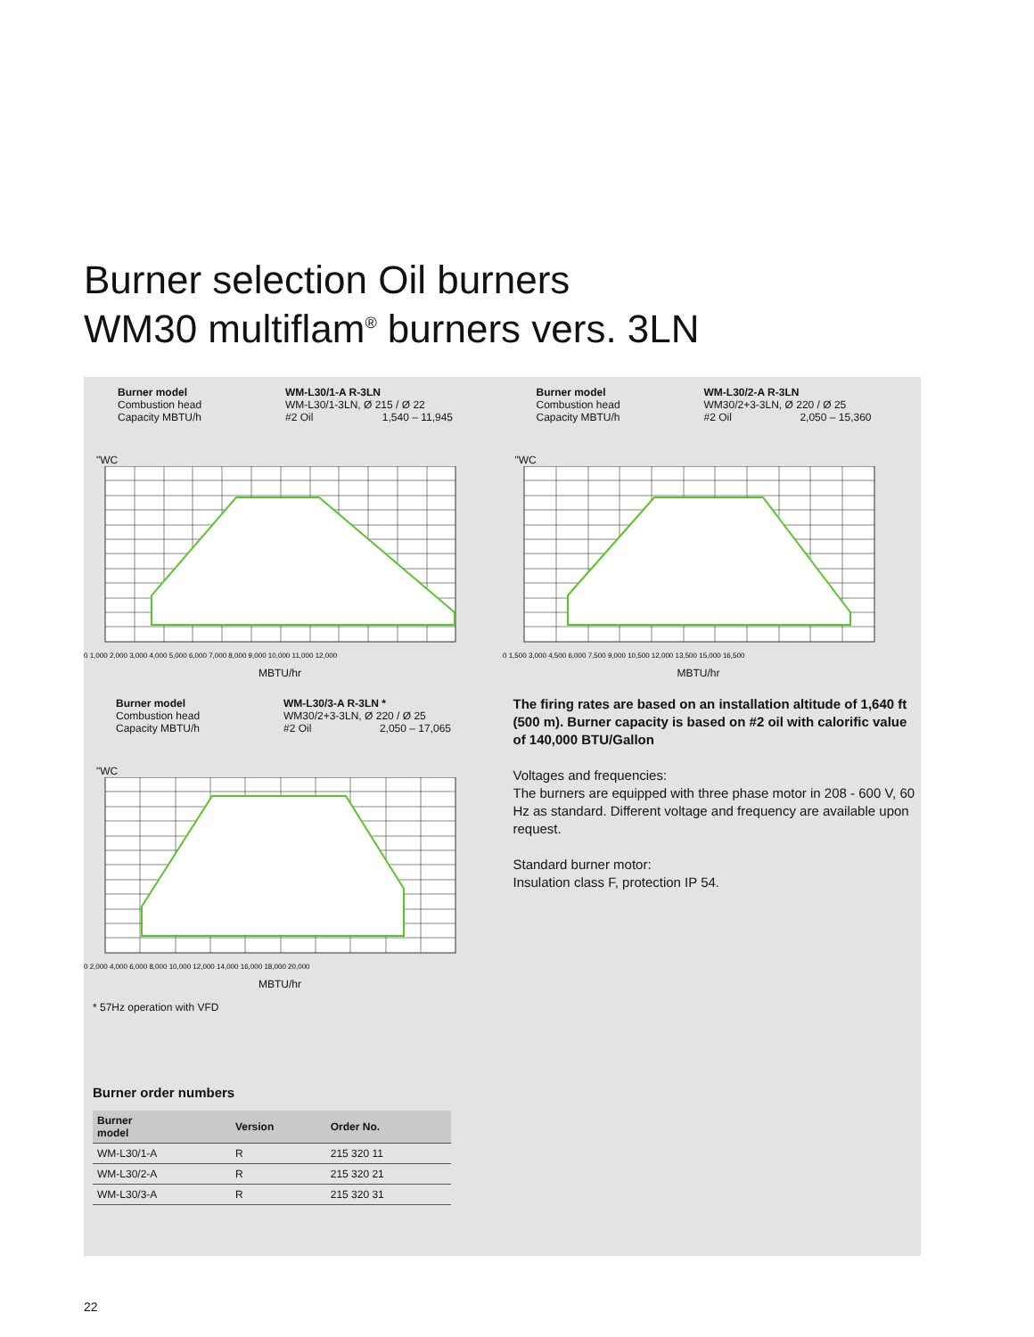Burner selection Oil burners
WM30 multiflam<sup>®</sup> burners vers. 3LN
Burner model
Combustion head
Capacity MBTU/h
WM-L30/1-A R-3LN
WM-L30/1-3LN, Ø 215 / Ø 22
#2 Oil 1,540 – 11,945
"WC
0 1,000 2,000 3,000 4,000 5,000 6,000 7,000 8,000 9,000 10,000 11,000 12,000
MBTU/hr
Burner model
Combustion head
Capacity MBTU/h
WM-L30/3-A R-3LN *
WM30/2+3-3LN, Ø 220 / Ø 25
#2 Oil 2,050 – 17,065
"WC
0 2,000 4,000 6,000 8,000 10,000 12,000 14,000 16,000 18,000 20,000
MBTU/hr
* 57Hz operation with VFD
Burner order numbers
| Burner model | Version | Order No. |
| --- | --- | --- |
| WM-L30/1-A | R | 215 320 11 |
| WM-L30/2-A | R | 215 320 21 |
| WM-L30/3-A | R | 215 320 31 |
Burner model
Combustion head
Capacity MBTU/h
WM-L30/2-A R-3LN
WM30/2+3-3LN, Ø 220 / Ø 25
#2 Oil 2,050 – 15,360
"WC
0 1,500 3,000 4,500 6,000 7,500 9,000 10,500 12,000 13,500 15,000 16,500
MBTU/hr
The firing rates are based on an installation altitude of 1,640 ft (500 m). Burner capacity is based on #2 oil with calorific value of 140,000 BTU/Gallon
Voltages and frequencies:
The burners are equipped with three phase motor in 208 - 600 V, 60 Hz as standard. Different voltage and frequency are available upon request.
Standard burner motor:
Insulation class F, protection IP 54.
22